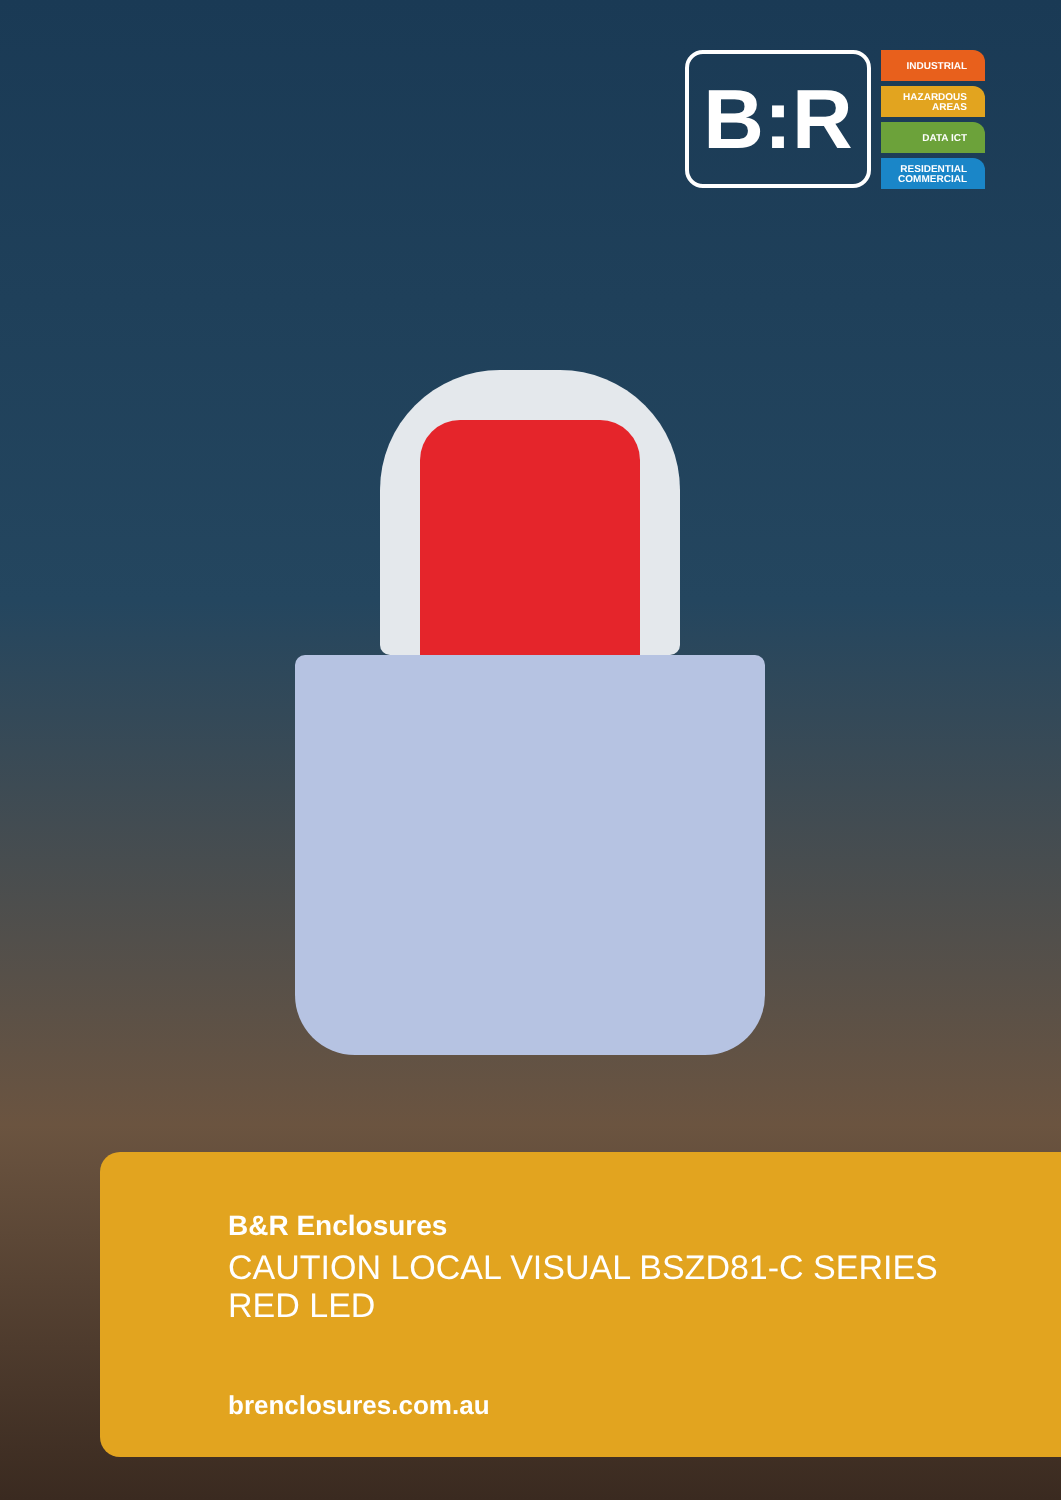B:R
INDUSTRIAL
HAZARDOUS
AREAS
DATA ICT
RESIDENTIAL
COMMERCIAL
B&R Enclosures
CAUTION LOCAL VISUAL BSZD81-C SERIES
RED LED
brenclosures.com.au